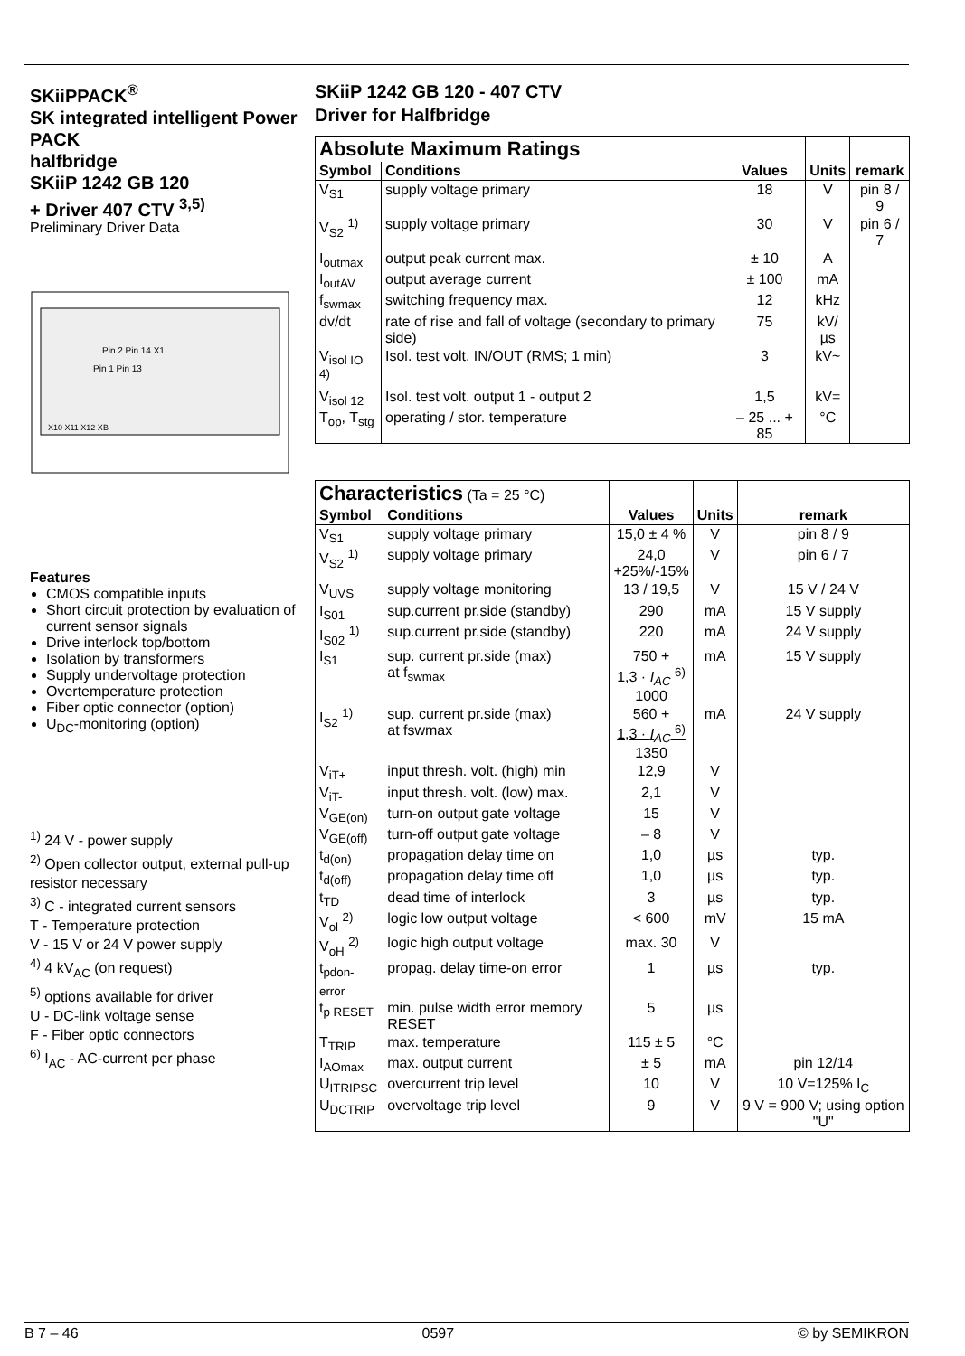SKiiPPACK<sup>®</sup>
SK integrated intelligent Power PACK
halfbridge
SKiiP 1242 GB 120
+ Driver 407 CTV <sup>3,5)</sup>
Preliminary Driver Data
Pin 2 Pin 14 X1
Pin 1 Pin 13
X10 X11 X12 XB
Features
CMOS compatible inputs
Short circuit protection by evaluation of current sensor signals
Drive interlock top/bottom
Isolation by transformers
Supply undervoltage protection
Overtemperature protection
Fiber optic connector (option)
U<sub>DC</sub>-monitoring (option)
<sup>1)</sup> 24 V - power supply
<sup>2)</sup> Open collector output, external pull-up resistor necessary
<sup>3)</sup> C - integrated current sensors
T - Temperature protection
V - 15 V or 24 V power supply
<sup>4)</sup> 4 kV<sub>AC</sub> (on request)
<sup>5)</sup> options available for driver
U - DC-link voltage sense
F - Fiber optic connectors
<sup>6)</sup> I<sub>AC</sub> - AC-current per phase
SKiiP 1242 GB 120 - 407 CTV
Driver for Halfbridge
| Absolute Maximum Ratings | | | | |
| Symbol | Conditions | Values | Units | remark |
| V<sub>S1</sub> | supply voltage primary | 18 | V | pin 8 / 9 |
| V<sub>S2</sub> <sup>1)</sup> | supply voltage primary | 30 | V | pin 6 / 7 |
| I<sub>outmax</sub> | output peak current max. | ± 10 | A | |
| I<sub>outAV</sub> | output average current | ± 100 | mA | |
| f<sub>swmax</sub> | switching frequency max. | 12 | kHz | |
| dv/dt | rate of rise and fall of voltage (secondary to primary side) | 75 | kV/µs | |
| V<sub>isol IO</sub> <sup>4)</sup> | Isol. test volt. IN/OUT (RMS; 1 min) | 3 | kV~ | |
| V<sub>isol 12</sub> | Isol. test volt. output 1 - output 2 | 1,5 | kV= | |
| T<sub>op</sub>, T<sub>stg</sub> | operating / stor. temperature | – 25 ... + 85 | °C | |
| Characteristics (Ta = 25 °C) | | | | |
| Symbol | Conditions | Values | Units | remark |
| V<sub>S1</sub> | supply voltage primary | 15,0 ± 4 % | V | pin 8 / 9 |
| V<sub>S2</sub> <sup>1)</sup> | supply voltage primary | 24,0 +25%/-15% | V | pin 6 / 7 |
| V<sub>UVS</sub> | supply voltage monitoring | 13 / 19,5 | V | 15 V / 24 V |
| I<sub>S01</sub> | sup.current pr.side (standby) | 290 | mA | 15 V supply |
| I<sub>S02</sub> <sup>1)</sup> | sup.current pr.side (standby) | 220 | mA | 24 V supply |
| I<sub>S1</sub> | sup. current pr.side (max) at f<sub>swmax</sub> | 750 + 1,3 · I<sub>AC</sub> <sup>6)</sup> 1000 | mA | 15 V supply |
| I<sub>S2</sub> <sup>1)</sup> | sup. current pr.side (max) at fswmax | 560 + 1,3 · I<sub>AC</sub> <sup>6)</sup> 1350 | mA | 24 V supply |
| V<sub>iT+</sub> | input thresh. volt. (high) min | 12,9 | V | |
| V<sub>iT-</sub> | input thresh. volt. (low) max. | 2,1 | V | |
| V<sub>GE(on)</sub> | turn-on output gate voltage | 15 | V | |
| V<sub>GE(off)</sub> | turn-off output gate voltage | – 8 | V | |
| t<sub>d(on)</sub> | propagation delay time on | 1,0 | µs | typ. |
| t<sub>d(off)</sub> | propagation delay time off | 1,0 | µs | typ. |
| t<sub>TD</sub> | dead time of interlock | 3 | µs | typ. |
| V<sub>ol</sub> <sup>2)</sup> | logic low output voltage | < 600 | mV | 15 mA |
| V<sub>oH</sub> <sup>2)</sup> | logic high output voltage | max. 30 | V | |
| t<sub>pdon-error</sub> | propag. delay time-on error | 1 | µs | typ. |
| t<sub>p RESET</sub> | min. pulse width error memory RESET | 5 | µs | |
| T<sub>TRIP</sub> | max. temperature | 115 ± 5 | °C | |
| I<sub>AOmax</sub> | max. output current | ± 5 | mA | pin 12/14 |
| U<sub>ITRIPSC</sub> | overcurrent trip level | 10 | V | 10 V=125% I<sub>C</sub> |
| U<sub>DCTRIP</sub> | overvoltage trip level | 9 | V | 9 V = 900 V; using option "U" |
B 7 – 46 0597 © by SEMIKRON